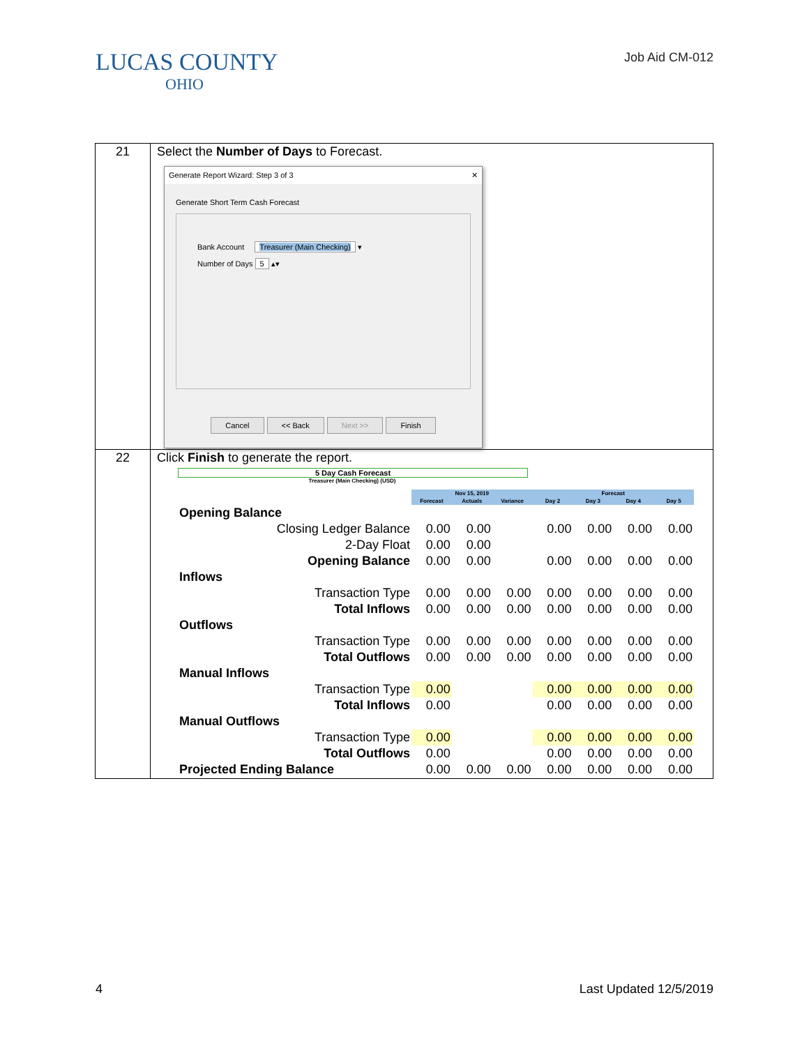LUCAS COUNTY
OHIO
Job Aid CM-012
| 21 | Select the Number of Days to Forecast. Generate Report Wizard: Step 3 of 3 ✕ Generate Short Term Cash Forecast Bank Account Treasurer (Main Checking) ▾ Number of Days 5 ▴▾ Cancel << Back Next >> Finish |
| 22 | Click Finish to generate the report. 5 Day Cash Forecast Treasurer (Main Checking) (USD) / / Nov 15, 2019 / / / Forecast / / / / / / Forecast / Actuals / Variance / Day 2 / Day 3 / Day 4 / Day 5 / / Opening Balance / / / / / / / / / Closing Ledger Balance / 0.00 / 0.00 / / 0.00 / 0.00 / 0.00 / 0.00 / / 2-Day Float / 0.00 / 0.00 / / / / / / / Opening Balance / 0.00 / 0.00 / / 0.00 / 0.00 / 0.00 / 0.00 / / Inflows / / / / / / / / / Transaction Type / 0.00 / 0.00 / 0.00 / 0.00 / 0.00 / 0.00 / 0.00 / / Total Inflows / 0.00 / 0.00 / 0.00 / 0.00 / 0.00 / 0.00 / 0.00 / / Outflows / / / / / / / / / Transaction Type / 0.00 / 0.00 / 0.00 / 0.00 / 0.00 / 0.00 / 0.00 / / Total Outflows / 0.00 / 0.00 / 0.00 / 0.00 / 0.00 / 0.00 / 0.00 / / Manual Inflows / / / / / / / / / Transaction Type / 0.00 / / / 0.00 / 0.00 / 0.00 / 0.00 / / Total Inflows / 0.00 / / / 0.00 / 0.00 / 0.00 / 0.00 / / Manual Outflows / / / / / / / / / Transaction Type / 0.00 / / / 0.00 / 0.00 / 0.00 / 0.00 / / Total Outflows / 0.00 / / / 0.00 / 0.00 / 0.00 / 0.00 / / Projected Ending Balance / 0.00 / 0.00 / 0.00 / 0.00 / 0.00 / 0.00 / 0.00 / |
4 Last Updated 12/5/2019